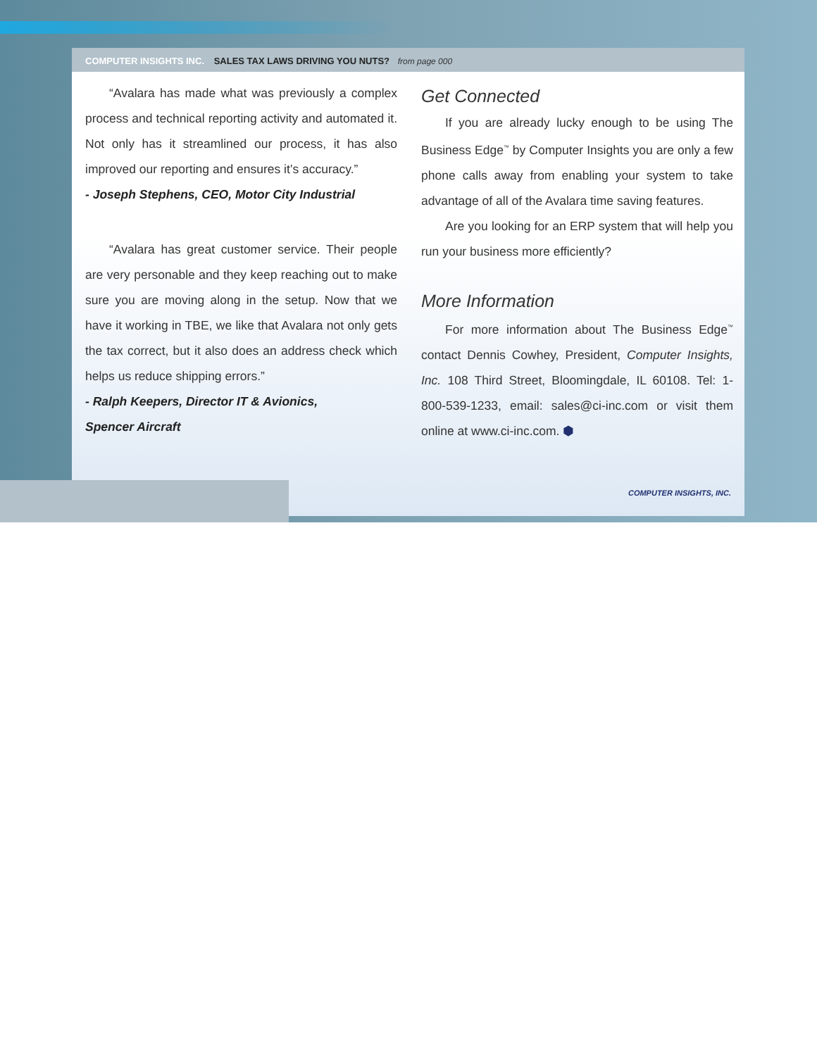COMPUTER INSIGHTS INC. SALES TAX LAWS DRIVING YOU NUTS? from page 000
“Avalara has made what was previously a complex process and technical reporting activity and automated it. Not only has it streamlined our process, it has also improved our reporting and ensures it’s accuracy.”
- Joseph Stephens, CEO, Motor City Industrial
“Avalara has great customer service. Their people are very personable and they keep reaching out to make sure you are moving along in the setup. Now that we have it working in TBE, we like that Avalara not only gets the tax correct, but it also does an address check which helps us reduce shipping errors.”
- Ralph Keepers, Director IT & Avionics,
Spencer Aircraft
Get Connected
If you are already lucky enough to be using The Business Edge<sup>™</sup> by Computer Insights you are only a few phone calls away from enabling your system to take advantage of all of the Avalara time saving features.
Are you looking for an ERP system that will help you run your business more efficiently?
More Information
For more information about The Business Edge<sup>™</sup> contact Dennis Cowhey, President, Computer Insights, Inc. 108 Third Street, Bloomingdale, IL 60108. Tel: 1-800-539-1233, email: sales@ci-inc.com or visit them online at www.ci-inc.com. ⬢
COMPUTER INSIGHTS, INC.